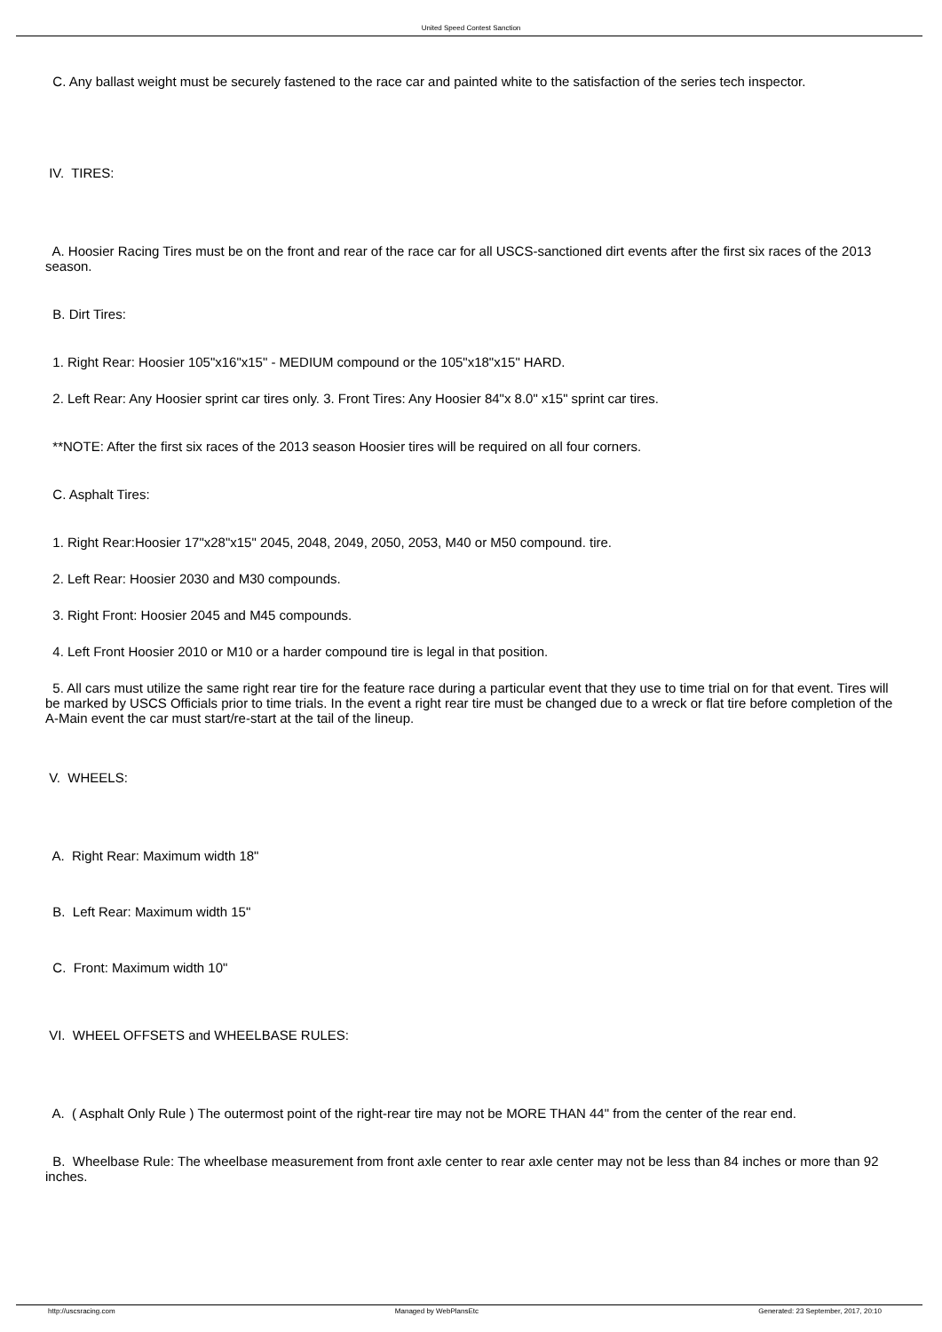United Speed Contest Sanction
C. Any ballast weight must be securely fastened to the race car and painted white to the satisfaction of the series tech inspector.
IV. TIRES:
A. Hoosier Racing Tires must be on the front and rear of the race car for all USCS-sanctioned dirt events after the first six races of the 2013 season.
B. Dirt Tires:
1. Right Rear: Hoosier 105"x16"x15" - MEDIUM compound or the 105"x18"x15" HARD.
2. Left Rear: Any Hoosier sprint car tires only. 3. Front Tires: Any Hoosier 84"x 8.0" x15" sprint car tires.
**NOTE: After the first six races of the 2013 season Hoosier tires will be required on all four corners.
C. Asphalt Tires:
1. Right Rear:Hoosier 17"x28"x15" 2045, 2048, 2049, 2050, 2053, M40 or M50 compound. tire.
2. Left Rear: Hoosier 2030 and M30 compounds.
3. Right Front: Hoosier 2045 and M45 compounds.
4. Left Front Hoosier 2010 or M10 or a harder compound tire is legal in that position.
5. All cars must utilize the same right rear tire for the feature race during a particular event that they use to time trial on for that event. Tires will be marked by USCS Officials prior to time trials. In the event a right rear tire must be changed due to a wreck or flat tire before completion of the A-Main event the car must start/re-start at the tail of the lineup.
V. WHEELS:
A. Right Rear: Maximum width 18"
B. Left Rear: Maximum width 15"
C. Front: Maximum width 10"
VI. WHEEL OFFSETS and WHEELBASE RULES:
A. ( Asphalt Only Rule ) The outermost point of the right-rear tire may not be MORE THAN 44" from the center of the rear end.
B. Wheelbase Rule: The wheelbase measurement from front axle center to rear axle center may not be less than 84 inches or more than 92 inches.
http://uscsracing.com Managed by WebPlansEtc Generated: 23 September, 2017, 20:10